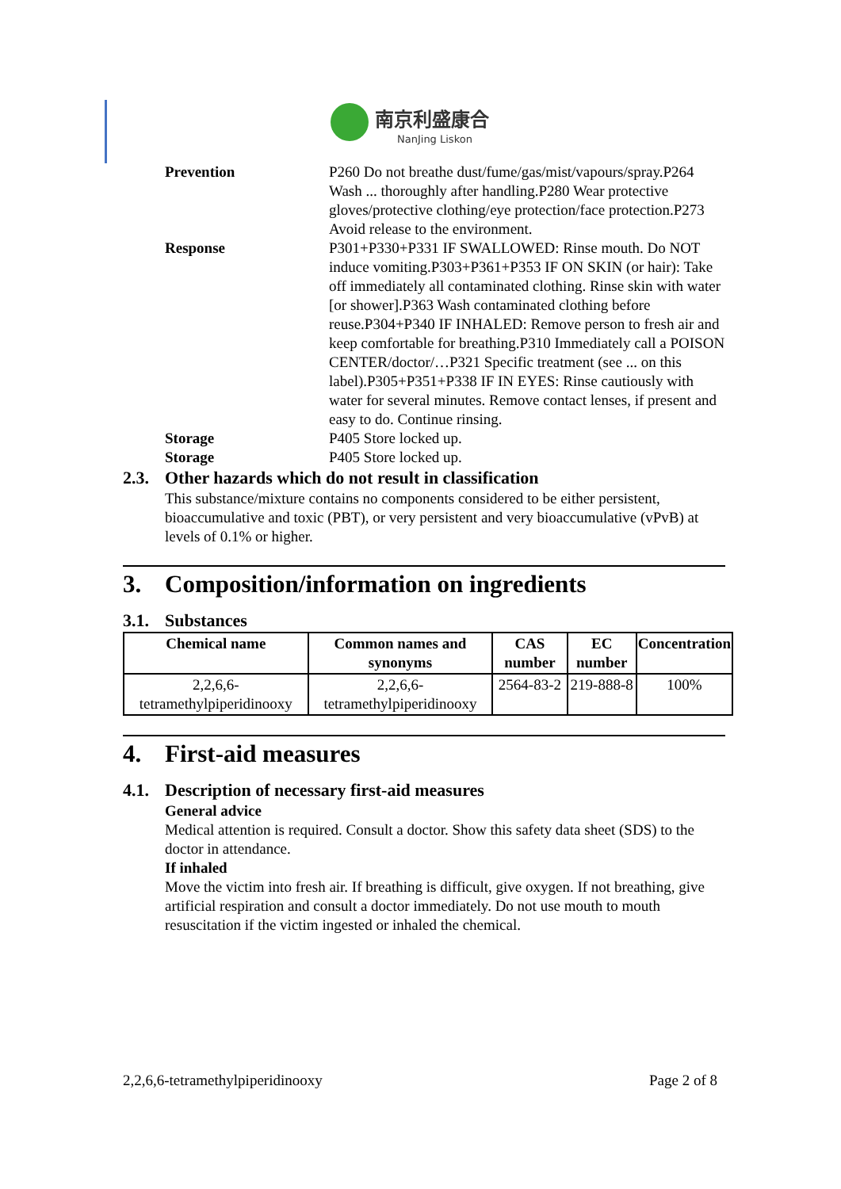南京利盛康合
NanJing Liskon
Prevention P260 Do not breathe dust/fume/gas/mist/vapours/spray.P264 Wash ... thoroughly after handling.P280 Wear protective gloves/protective clothing/eye protection/face protection.P273 Avoid release to the environment.
Response P301+P330+P331 IF SWALLOWED: Rinse mouth. Do NOT induce vomiting.P303+P361+P353 IF ON SKIN (or hair): Take off immediately all contaminated clothing. Rinse skin with water [or shower].P363 Wash contaminated clothing before reuse.P304+P340 IF INHALED: Remove person to fresh air and keep comfortable for breathing.P310 Immediately call a POISON CENTER/doctor/…P321 Specific treatment (see ... on this label).P305+P351+P338 IF IN EYES: Rinse cautiously with water for several minutes. Remove contact lenses, if present and easy to do. Continue rinsing.
Storage P405 Store locked up.
Storage P405 Store locked up.
2.3. Other hazards which do not result in classification
This substance/mixture contains no components considered to be either persistent, bioaccumulative and toxic (PBT), or very persistent and very bioaccumulative (vPvB) at levels of 0.1% or higher.
3. Composition/information on ingredients
3.1. Substances
| Chemical name | Common names and synonyms | CAS number | EC number | Concentration |
| --- | --- | --- | --- | --- |
| 2,2,6,6-tetramethylpiperidinooxy | 2,2,6,6-tetramethylpiperidinooxy | 2564-83-2 | 219-888-8 | 100% |
4. First-aid measures
4.1. Description of necessary first-aid measures
General advice
Medical attention is required. Consult a doctor. Show this safety data sheet (SDS) to the doctor in attendance.
If inhaled
Move the victim into fresh air. If breathing is difficult, give oxygen. If not breathing, give artificial respiration and consult a doctor immediately. Do not use mouth to mouth resuscitation if the victim ingested or inhaled the chemical.
2,2,6,6-tetramethylpiperidinooxy Page 2 of 8